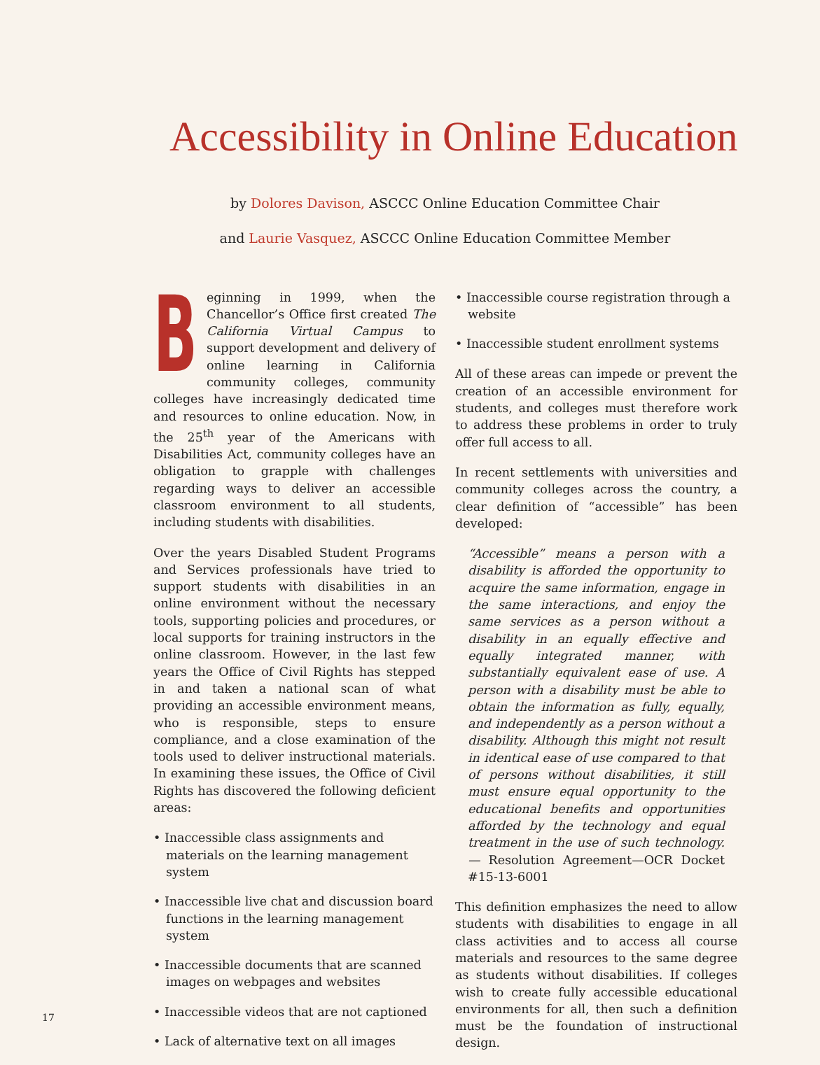Accessibility in Online Education
by Dolores Davison, ASCCC Online Education Committee Chair
and Laurie Vasquez, ASCCC Online Education Committee Member
Beginning in 1999, when the Chancellor’s Office first created The California Virtual Campus to support development and delivery of online learning in California community colleges, community colleges have increasingly dedicated time and resources to online education. Now, in the 25<sup>th</sup> year of the Americans with Disabilities Act, community colleges have an obligation to grapple with challenges regarding ways to deliver an accessible classroom environment to all students, including students with disabilities.
Over the years Disabled Student Programs and Services professionals have tried to support students with disabilities in an online environment without the necessary tools, supporting policies and procedures, or local supports for training instructors in the online classroom. However, in the last few years the Office of Civil Rights has stepped in and taken a national scan of what providing an accessible environment means, who is responsible, steps to ensure compliance, and a close examination of the tools used to deliver instructional materials. In examining these issues, the Office of Civil Rights has discovered the following deficient areas:
• Inaccessible class assignments and materials on the learning management system
• Inaccessible live chat and discussion board functions in the learning management system
• Inaccessible documents that are scanned images on webpages and websites
• Inaccessible videos that are not captioned
• Lack of alternative text on all images
• Inaccessible course registration through a website
• Inaccessible student enrollment systems
All of these areas can impede or prevent the creation of an accessible environment for students, and colleges must therefore work to address these problems in order to truly offer full access to all.
In recent settlements with universities and community colleges across the country, a clear definition of “accessible” has been developed:
“Accessible” means a person with a disability is afforded the opportunity to acquire the same information, engage in the same interactions, and enjoy the same services as a person without a disability in an equally effective and equally integrated manner, with substantially equivalent ease of use. A person with a disability must be able to obtain the information as fully, equally, and independently as a person without a disability. Although this might not result in identical ease of use compared to that of persons without disabilities, it still must ensure equal opportunity to the educational benefits and opportunities afforded by the technology and equal treatment in the use of such technology.— Resolution Agreement—OCR Docket #15-13-6001
This definition emphasizes the need to allow students with disabilities to engage in all class activities and to access all course materials and resources to the same degree as students without disabilities. If colleges wish to create fully accessible educational environments for all, then such a definition must be the foundation of instructional design.
17